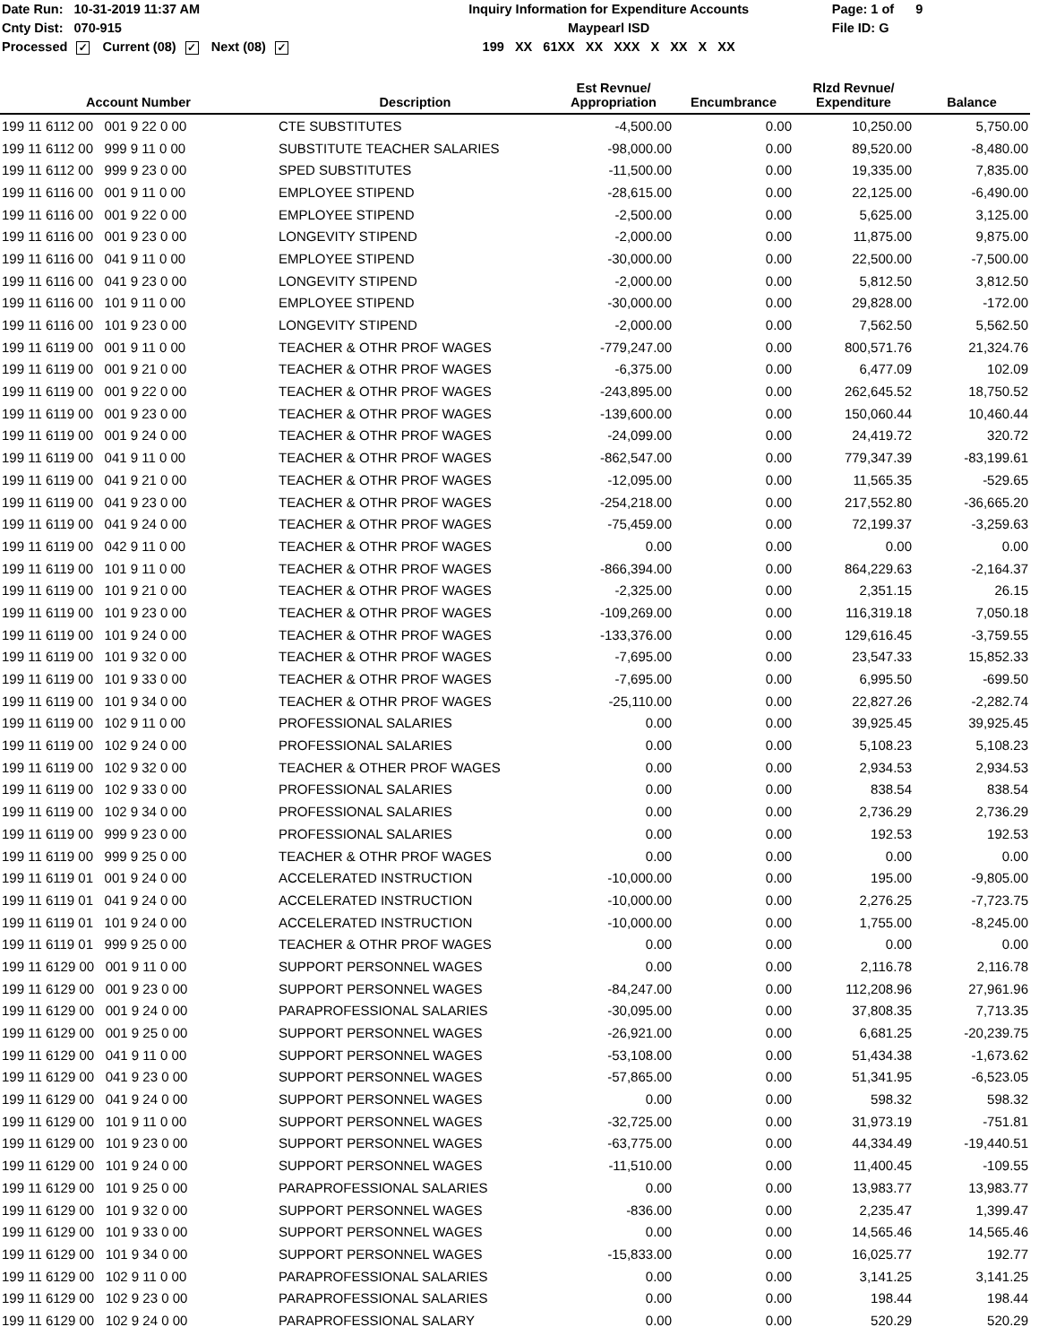Date Run: 10-31-2019 11:37 AM
Cnty Dist: 070-915
Processed ✓ Current (08) ✓ Next (08) ✓
Inquiry Information for Expenditure Accounts
Maypearl ISD
199 XX 61XX XX XXX X XX X XX
Page: 1 of 9
File ID: G
| Account Number | Description | Est Revnue/ Appropriation | Encumbrance | Rlzd Revnue/ Expenditure | Balance |
| --- | --- | --- | --- | --- | --- |
| 199 11 6112 00 001 9 22 0 00 | CTE SUBSTITUTES | -4,500.00 | 0.00 | 10,250.00 | 5,750.00 |
| 199 11 6112 00 999 9 11 0 00 | SUBSTITUTE TEACHER SALARIES | -98,000.00 | 0.00 | 89,520.00 | -8,480.00 |
| 199 11 6112 00 999 9 23 0 00 | SPED SUBSTITUTES | -11,500.00 | 0.00 | 19,335.00 | 7,835.00 |
| 199 11 6116 00 001 9 11 0 00 | EMPLOYEE STIPEND | -28,615.00 | 0.00 | 22,125.00 | -6,490.00 |
| 199 11 6116 00 001 9 22 0 00 | EMPLOYEE STIPEND | -2,500.00 | 0.00 | 5,625.00 | 3,125.00 |
| 199 11 6116 00 001 9 23 0 00 | LONGEVITY STIPEND | -2,000.00 | 0.00 | 11,875.00 | 9,875.00 |
| 199 11 6116 00 041 9 11 0 00 | EMPLOYEE STIPEND | -30,000.00 | 0.00 | 22,500.00 | -7,500.00 |
| 199 11 6116 00 041 9 23 0 00 | LONGEVITY STIPEND | -2,000.00 | 0.00 | 5,812.50 | 3,812.50 |
| 199 11 6116 00 101 9 11 0 00 | EMPLOYEE STIPEND | -30,000.00 | 0.00 | 29,828.00 | -172.00 |
| 199 11 6116 00 101 9 23 0 00 | LONGEVITY STIPEND | -2,000.00 | 0.00 | 7,562.50 | 5,562.50 |
| 199 11 6119 00 001 9 11 0 00 | TEACHER & OTHR PROF WAGES | -779,247.00 | 0.00 | 800,571.76 | 21,324.76 |
| 199 11 6119 00 001 9 21 0 00 | TEACHER & OTHR PROF WAGES | -6,375.00 | 0.00 | 6,477.09 | 102.09 |
| 199 11 6119 00 001 9 22 0 00 | TEACHER & OTHR PROF WAGES | -243,895.00 | 0.00 | 262,645.52 | 18,750.52 |
| 199 11 6119 00 001 9 23 0 00 | TEACHER & OTHR PROF WAGES | -139,600.00 | 0.00 | 150,060.44 | 10,460.44 |
| 199 11 6119 00 001 9 24 0 00 | TEACHER & OTHR PROF WAGES | -24,099.00 | 0.00 | 24,419.72 | 320.72 |
| 199 11 6119 00 041 9 11 0 00 | TEACHER & OTHR PROF WAGES | -862,547.00 | 0.00 | 779,347.39 | -83,199.61 |
| 199 11 6119 00 041 9 21 0 00 | TEACHER & OTHR PROF WAGES | -12,095.00 | 0.00 | 11,565.35 | -529.65 |
| 199 11 6119 00 041 9 23 0 00 | TEACHER & OTHR PROF WAGES | -254,218.00 | 0.00 | 217,552.80 | -36,665.20 |
| 199 11 6119 00 041 9 24 0 00 | TEACHER & OTHR PROF WAGES | -75,459.00 | 0.00 | 72,199.37 | -3,259.63 |
| 199 11 6119 00 042 9 11 0 00 | TEACHER & OTHR PROF WAGES | 0.00 | 0.00 | 0.00 | 0.00 |
| 199 11 6119 00 101 9 11 0 00 | TEACHER & OTHR PROF WAGES | -866,394.00 | 0.00 | 864,229.63 | -2,164.37 |
| 199 11 6119 00 101 9 21 0 00 | TEACHER & OTHR PROF WAGES | -2,325.00 | 0.00 | 2,351.15 | 26.15 |
| 199 11 6119 00 101 9 23 0 00 | TEACHER & OTHR PROF WAGES | -109,269.00 | 0.00 | 116,319.18 | 7,050.18 |
| 199 11 6119 00 101 9 24 0 00 | TEACHER & OTHR PROF WAGES | -133,376.00 | 0.00 | 129,616.45 | -3,759.55 |
| 199 11 6119 00 101 9 32 0 00 | TEACHER & OTHR PROF WAGES | -7,695.00 | 0.00 | 23,547.33 | 15,852.33 |
| 199 11 6119 00 101 9 33 0 00 | TEACHER & OTHR PROF WAGES | -7,695.00 | 0.00 | 6,995.50 | -699.50 |
| 199 11 6119 00 101 9 34 0 00 | TEACHER & OTHR PROF WAGES | -25,110.00 | 0.00 | 22,827.26 | -2,282.74 |
| 199 11 6119 00 102 9 11 0 00 | PROFESSIONAL SALARIES | 0.00 | 0.00 | 39,925.45 | 39,925.45 |
| 199 11 6119 00 102 9 24 0 00 | PROFESSIONAL SALARIES | 0.00 | 0.00 | 5,108.23 | 5,108.23 |
| 199 11 6119 00 102 9 32 0 00 | TEACHER & OTHER PROF WAGES | 0.00 | 0.00 | 2,934.53 | 2,934.53 |
| 199 11 6119 00 102 9 33 0 00 | PROFESSIONAL SALARIES | 0.00 | 0.00 | 838.54 | 838.54 |
| 199 11 6119 00 102 9 34 0 00 | PROFESSIONAL SALARIES | 0.00 | 0.00 | 2,736.29 | 2,736.29 |
| 199 11 6119 00 999 9 23 0 00 | PROFESSIONAL SALARIES | 0.00 | 0.00 | 192.53 | 192.53 |
| 199 11 6119 00 999 9 25 0 00 | TEACHER & OTHR PROF WAGES | 0.00 | 0.00 | 0.00 | 0.00 |
| 199 11 6119 01 001 9 24 0 00 | ACCELERATED INSTRUCTION | -10,000.00 | 0.00 | 195.00 | -9,805.00 |
| 199 11 6119 01 041 9 24 0 00 | ACCELERATED INSTRUCTION | -10,000.00 | 0.00 | 2,276.25 | -7,723.75 |
| 199 11 6119 01 101 9 24 0 00 | ACCELERATED INSTRUCTION | -10,000.00 | 0.00 | 1,755.00 | -8,245.00 |
| 199 11 6119 01 999 9 25 0 00 | TEACHER & OTHR PROF WAGES | 0.00 | 0.00 | 0.00 | 0.00 |
| 199 11 6129 00 001 9 11 0 00 | SUPPORT PERSONNEL WAGES | 0.00 | 0.00 | 2,116.78 | 2,116.78 |
| 199 11 6129 00 001 9 23 0 00 | SUPPORT PERSONNEL WAGES | -84,247.00 | 0.00 | 112,208.96 | 27,961.96 |
| 199 11 6129 00 001 9 24 0 00 | PARAPROFESSIONAL SALARIES | -30,095.00 | 0.00 | 37,808.35 | 7,713.35 |
| 199 11 6129 00 001 9 25 0 00 | SUPPORT PERSONNEL WAGES | -26,921.00 | 0.00 | 6,681.25 | -20,239.75 |
| 199 11 6129 00 041 9 11 0 00 | SUPPORT PERSONNEL WAGES | -53,108.00 | 0.00 | 51,434.38 | -1,673.62 |
| 199 11 6129 00 041 9 23 0 00 | SUPPORT PERSONNEL WAGES | -57,865.00 | 0.00 | 51,341.95 | -6,523.05 |
| 199 11 6129 00 041 9 24 0 00 | SUPPORT PERSONNEL WAGES | 0.00 | 0.00 | 598.32 | 598.32 |
| 199 11 6129 00 101 9 11 0 00 | SUPPORT PERSONNEL WAGES | -32,725.00 | 0.00 | 31,973.19 | -751.81 |
| 199 11 6129 00 101 9 23 0 00 | SUPPORT PERSONNEL WAGES | -63,775.00 | 0.00 | 44,334.49 | -19,440.51 |
| 199 11 6129 00 101 9 24 0 00 | SUPPORT PERSONNEL WAGES | -11,510.00 | 0.00 | 11,400.45 | -109.55 |
| 199 11 6129 00 101 9 25 0 00 | PARAPROFESSIONAL SALARIES | 0.00 | 0.00 | 13,983.77 | 13,983.77 |
| 199 11 6129 00 101 9 32 0 00 | SUPPORT PERSONNEL WAGES | -836.00 | 0.00 | 2,235.47 | 1,399.47 |
| 199 11 6129 00 101 9 33 0 00 | SUPPORT PERSONNEL WAGES | 0.00 | 0.00 | 14,565.46 | 14,565.46 |
| 199 11 6129 00 101 9 34 0 00 | SUPPORT PERSONNEL WAGES | -15,833.00 | 0.00 | 16,025.77 | 192.77 |
| 199 11 6129 00 102 9 11 0 00 | PARAPROFESSIONAL SALARIES | 0.00 | 0.00 | 3,141.25 | 3,141.25 |
| 199 11 6129 00 102 9 23 0 00 | PARAPROFESSIONAL SALARIES | 0.00 | 0.00 | 198.44 | 198.44 |
| 199 11 6129 00 102 9 24 0 00 | PARAPROFESSIONAL SALARY | 0.00 | 0.00 | 520.29 | 520.29 |